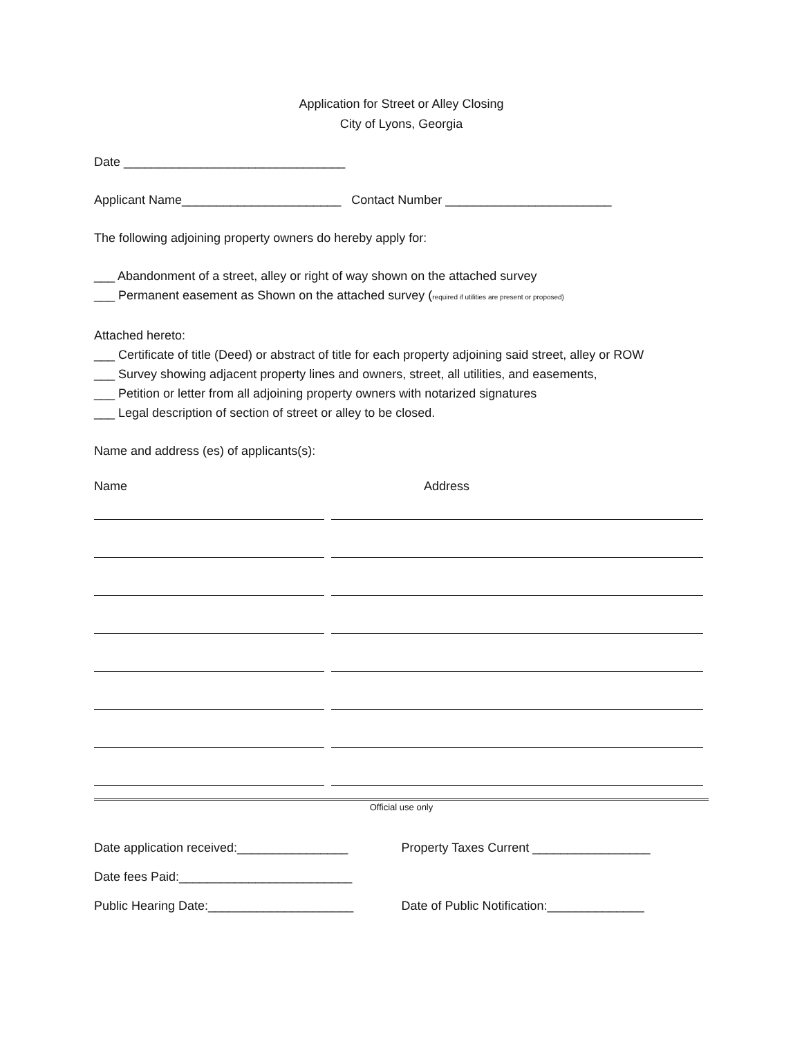Application for Street or Alley Closing
City of Lyons, Georgia
Date ________________________________
Applicant Name_______________________ Contact Number ________________________
The following adjoining property owners do hereby apply for:
___ Abandonment of a street, alley or right of way shown on the attached survey
___ Permanent easement as Shown on the attached survey (required if utilities are present or proposed)
Attached hereto:
___ Certificate of title (Deed) or abstract of title for each property adjoining said street, alley or ROW
___ Survey showing adjacent property lines and owners, street, all utilities, and easements,
___ Petition or letter from all adjoining property owners with notarized signatures
___ Legal description of section of street or alley to be closed.
Name and address (es) of applicants(s):
Name Address
Official use only
Date application received:________________ Property Taxes Current _________________
Date fees Paid:_________________________
Public Hearing Date:_____________________ Date of Public Notification:______________